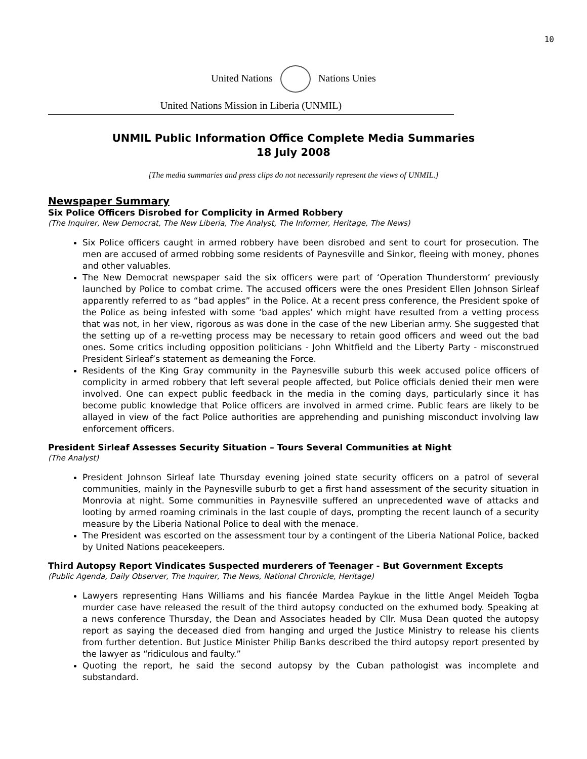10
United Nations Nations Unies
United Nations Mission in Liberia (UNMIL)
UNMIL Public Information Office Complete Media Summaries
18 July 2008
[The media summaries and press clips do not necessarily represent the views of UNMIL.]
Newspaper Summary
Six Police Officers Disrobed for Complicity in Armed Robbery
(The Inquirer, New Democrat, The New Liberia, The Analyst, The Informer, Heritage, The News)
Six Police officers caught in armed robbery have been disrobed and sent to court for prosecution. The men are accused of armed robbing some residents of Paynesville and Sinkor, fleeing with money, phones and other valuables.
The New Democrat newspaper said the six officers were part of ‘Operation Thunderstorm’ previously launched by Police to combat crime. The accused officers were the ones President Ellen Johnson Sirleaf apparently referred to as “bad apples” in the Police. At a recent press conference, the President spoke of the Police as being infested with some ‘bad apples’ which might have resulted from a vetting process that was not, in her view, rigorous as was done in the case of the new Liberian army. She suggested that the setting up of a re-vetting process may be necessary to retain good officers and weed out the bad ones. Some critics including opposition politicians - John Whitfield and the Liberty Party - misconstrued President Sirleaf’s statement as demeaning the Force.
Residents of the King Gray community in the Paynesville suburb this week accused police officers of complicity in armed robbery that left several people affected, but Police officials denied their men were involved. One can expect public feedback in the media in the coming days, particularly since it has become public knowledge that Police officers are involved in armed crime. Public fears are likely to be allayed in view of the fact Police authorities are apprehending and punishing misconduct involving law enforcement officers.
President Sirleaf Assesses Security Situation – Tours Several Communities at Night
(The Analyst)
President Johnson Sirleaf late Thursday evening joined state security officers on a patrol of several communities, mainly in the Paynesville suburb to get a first hand assessment of the security situation in Monrovia at night. Some communities in Paynesville suffered an unprecedented wave of attacks and looting by armed roaming criminals in the last couple of days, prompting the recent launch of a security measure by the Liberia National Police to deal with the menace.
The President was escorted on the assessment tour by a contingent of the Liberia National Police, backed by United Nations peacekeepers.
Third Autopsy Report Vindicates Suspected murderers of Teenager - But Government Excepts
(Public Agenda, Daily Observer, The Inquirer, The News, National Chronicle, Heritage)
Lawyers representing Hans Williams and his fiancée Mardea Paykue in the little Angel Meideh Togba murder case have released the result of the third autopsy conducted on the exhumed body. Speaking at a news conference Thursday, the Dean and Associates headed by Cllr. Musa Dean quoted the autopsy report as saying the deceased died from hanging and urged the Justice Ministry to release his clients from further detention. But Justice Minister Philip Banks described the third autopsy report presented by the lawyer as “ridiculous and faulty.”
Quoting the report, he said the second autopsy by the Cuban pathologist was incomplete and substandard.